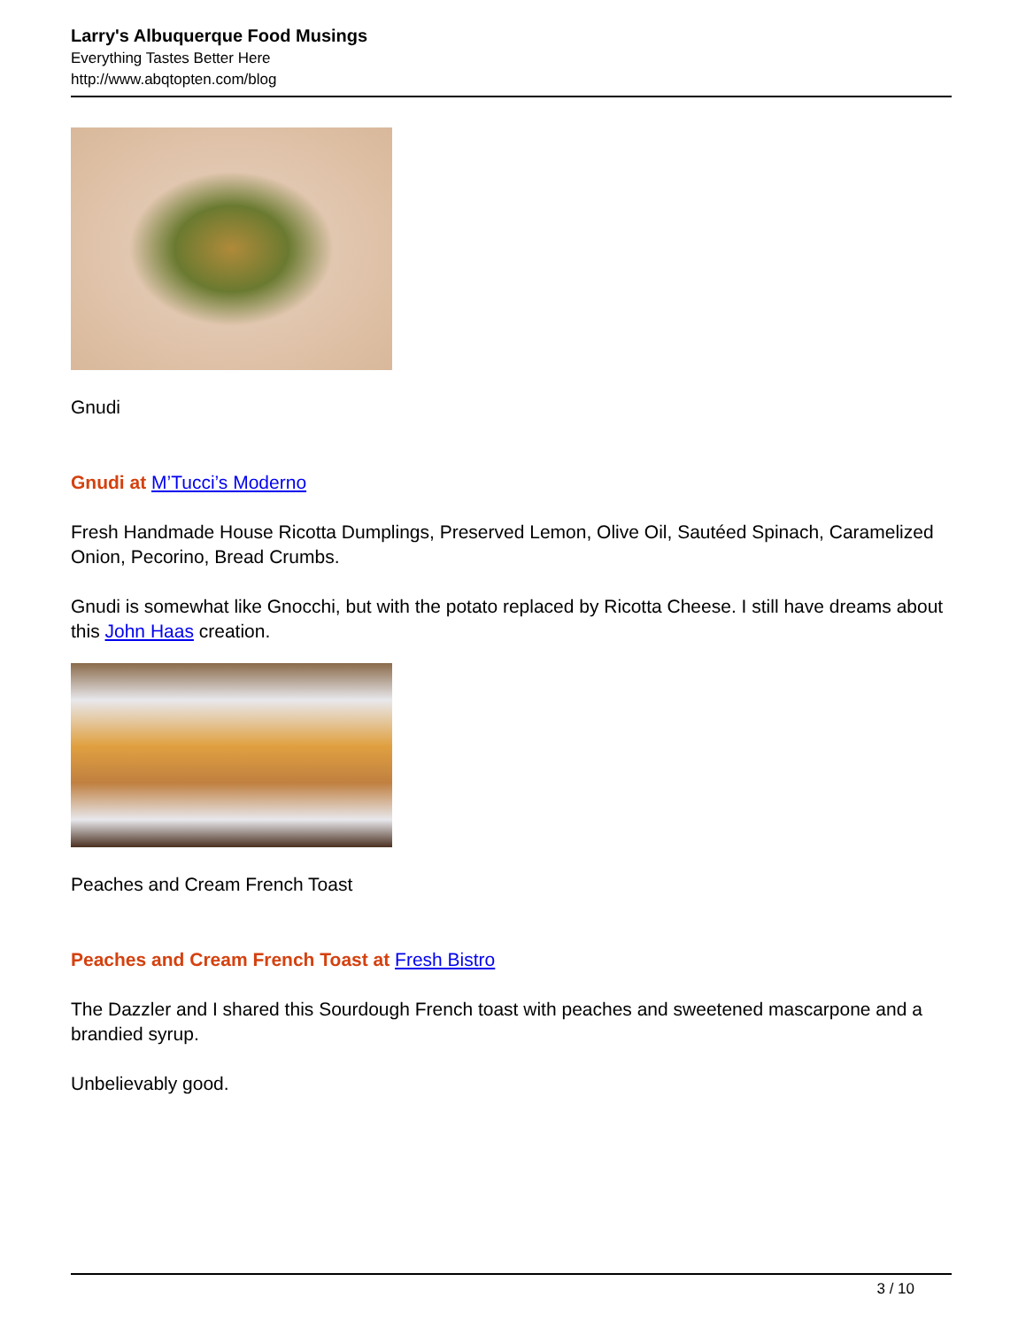Larry's Albuquerque Food Musings
Everything Tastes Better Here
http://www.abqtopten.com/blog
Gnudi
Gnudi at M’Tucci’s Moderno
Fresh Handmade House Ricotta Dumplings, Preserved Lemon, Olive Oil, Sautéed Spinach, Caramelized Onion, Pecorino, Bread Crumbs.
Gnudi is somewhat like Gnocchi, but with the potato replaced by Ricotta Cheese. I still have dreams about this John Haas creation.
Peaches and Cream French Toast
Peaches and Cream French Toast at Fresh Bistro
The Dazzler and I shared this Sourdough French toast with peaches and sweetened mascarpone and a brandied syrup.
Unbelievably good.
3 / 10